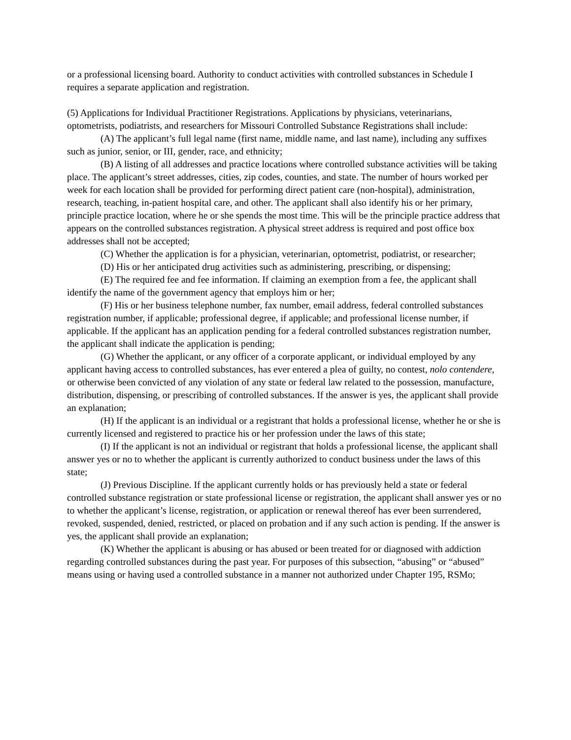or a professional licensing board. Authority to conduct activities with controlled substances in Schedule I requires a separate application and registration.
(5) Applications for Individual Practitioner Registrations. Applications by physicians, veterinarians, optometrists, podiatrists, and researchers for Missouri Controlled Substance Registrations shall include:
(A) The applicant’s full legal name (first name, middle name, and last name), including any suffixes such as junior, senior, or III, gender, race, and ethnicity;
(B) A listing of all addresses and practice locations where controlled substance activities will be taking place. The applicant’s street addresses, cities, zip codes, counties, and state. The number of hours worked per week for each location shall be provided for performing direct patient care (non-hospital), administration, research, teaching, in-patient hospital care, and other. The applicant shall also identify his or her primary, principle practice location, where he or she spends the most time. This will be the principle practice address that appears on the controlled substances registration. A physical street address is required and post office box addresses shall not be accepted;
(C) Whether the application is for a physician, veterinarian, optometrist, podiatrist, or researcher;
(D) His or her anticipated drug activities such as administering, prescribing, or dispensing;
(E) The required fee and fee information. If claiming an exemption from a fee, the applicant shall identify the name of the government agency that employs him or her;
(F) His or her business telephone number, fax number, email address, federal controlled substances registration number, if applicable; professional degree, if applicable; and professional license number, if applicable. If the applicant has an application pending for a federal controlled substances registration number, the applicant shall indicate the application is pending;
(G) Whether the applicant, or any officer of a corporate applicant, or individual employed by any applicant having access to controlled substances, has ever entered a plea of guilty, no contest, nolo contendere, or otherwise been convicted of any violation of any state or federal law related to the possession, manufacture, distribution, dispensing, or prescribing of controlled substances. If the answer is yes, the applicant shall provide an explanation;
(H) If the applicant is an individual or a registrant that holds a professional license, whether he or she is currently licensed and registered to practice his or her profession under the laws of this state;
(I) If the applicant is not an individual or registrant that holds a professional license, the applicant shall answer yes or no to whether the applicant is currently authorized to conduct business under the laws of this state;
(J) Previous Discipline. If the applicant currently holds or has previously held a state or federal controlled substance registration or state professional license or registration, the applicant shall answer yes or no to whether the applicant’s license, registration, or application or renewal thereof has ever been surrendered, revoked, suspended, denied, restricted, or placed on probation and if any such action is pending. If the answer is yes, the applicant shall provide an explanation;
(K) Whether the applicant is abusing or has abused or been treated for or diagnosed with addiction regarding controlled substances during the past year. For purposes of this subsection, “abusing” or “abused” means using or having used a controlled substance in a manner not authorized under Chapter 195, RSMo;